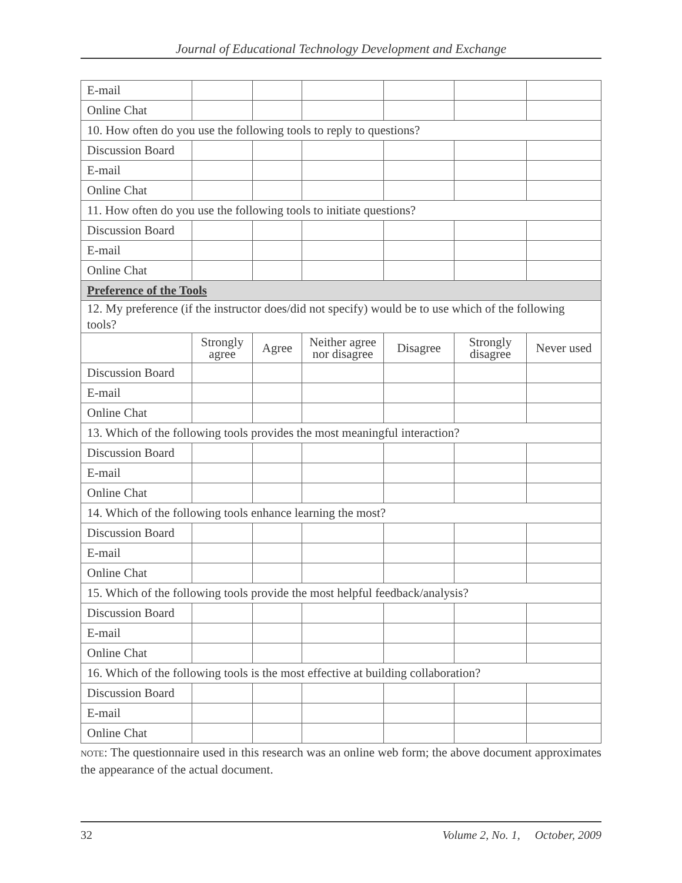Journal of Educational Technology Development and Exchange
| E-mail | | | | | | |
| Online Chat | | | | | | |
| 10. How often do you use the following tools to reply to questions? | | | | | | |
| Discussion Board | | | | | | |
| E-mail | | | | | | |
| Online Chat | | | | | | |
| 11. How often do you use the following tools to initiate questions? | | | | | | |
| Discussion Board | | | | | | |
| E-mail | | | | | | |
| Online Chat | | | | | | |
| Preference of the Tools | | | | | | |
| 12. My preference (if the instructor does/did not specify) would be to use which of the following tools? | | | | | | |
| | Strongly agree | Agree | Neither agree nor disagree | Disagree | Strongly disagree | Never used |
| Discussion Board | | | | | | |
| E-mail | | | | | | |
| Online Chat | | | | | | |
| 13. Which of the following tools provides the most meaningful interaction? | | | | | | |
| Discussion Board | | | | | | |
| E-mail | | | | | | |
| Online Chat | | | | | | |
| 14. Which of the following tools enhance learning the most? | | | | | | |
| Discussion Board | | | | | | |
| E-mail | | | | | | |
| Online Chat | | | | | | |
| 15. Which of the following tools provide the most helpful feedback/analysis? | | | | | | |
| Discussion Board | | | | | | |
| E-mail | | | | | | |
| Online Chat | | | | | | |
| 16. Which of the following tools is the most effective at building collaboration? | | | | | | |
| Discussion Board | | | | | | |
| E-mail | | | | | | |
| Online Chat | | | | | | |
NOTE: The questionnaire used in this research was an online web form; the above document approximates the appearance of the actual document.
32 Volume 2, No. 1, October, 2009